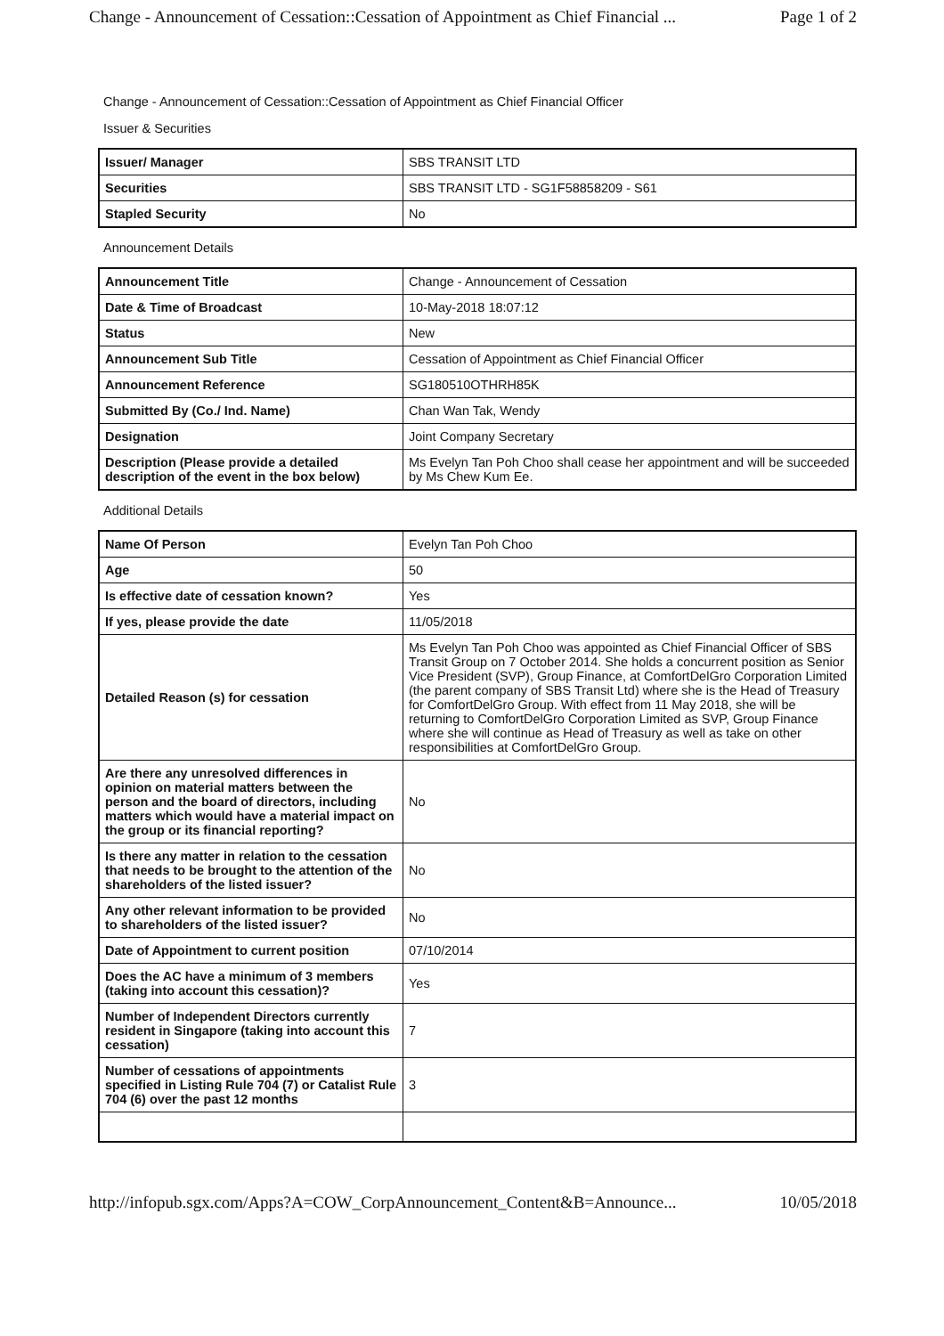Change - Announcement of Cessation::Cessation of Appointment as Chief Financial ... Page 1 of 2
Change - Announcement of Cessation::Cessation of Appointment as Chief Financial Officer
Issuer & Securities
| Issuer/ Manager | SBS TRANSIT LTD |
| Securities | SBS TRANSIT LTD - SG1F58858209 - S61 |
| Stapled Security | No |
Announcement Details
| Announcement Title | Change - Announcement of Cessation |
| Date & Time of Broadcast | 10-May-2018 18:07:12 |
| Status | New |
| Announcement Sub Title | Cessation of Appointment as Chief Financial Officer |
| Announcement Reference | SG180510OTHRH85K |
| Submitted By (Co./ Ind. Name) | Chan Wan Tak, Wendy |
| Designation | Joint Company Secretary |
| Description (Please provide a detailed description of the event in the box below) | Ms Evelyn Tan Poh Choo shall cease her appointment and will be succeeded by Ms Chew Kum Ee. |
Additional Details
| Name Of Person | Evelyn Tan Poh Choo |
| Age | 50 |
| Is effective date of cessation known? | Yes |
| If yes, please provide the date | 11/05/2018 |
| Detailed Reason (s) for cessation | Ms Evelyn Tan Poh Choo was appointed as Chief Financial Officer of SBS Transit Group on 7 October 2014. She holds a concurrent position as Senior Vice President (SVP), Group Finance, at ComfortDelGro Corporation Limited (the parent company of SBS Transit Ltd) where she is the Head of Treasury for ComfortDelGro Group. With effect from 11 May 2018, she will be returning to ComfortDelGro Corporation Limited as SVP, Group Finance where she will continue as Head of Treasury as well as take on other responsibilities at ComfortDelGro Group. |
| Are there any unresolved differences in opinion on material matters between the person and the board of directors, including matters which would have a material impact on the group or its financial reporting? | No |
| Is there any matter in relation to the cessation that needs to be brought to the attention of the shareholders of the listed issuer? | No |
| Any other relevant information to be provided to shareholders of the listed issuer? | No |
| Date of Appointment to current position | 07/10/2014 |
| Does the AC have a minimum of 3 members (taking into account this cessation)? | Yes |
| Number of Independent Directors currently resident in Singapore (taking into account this cessation) | 7 |
| Number of cessations of appointments specified in Listing Rule 704 (7) or Catalist Rule 704 (6) over the past 12 months | 3 |
http://infopub.sgx.com/Apps?A=COW_CorpAnnouncement_Content&B=Announce... 10/05/2018